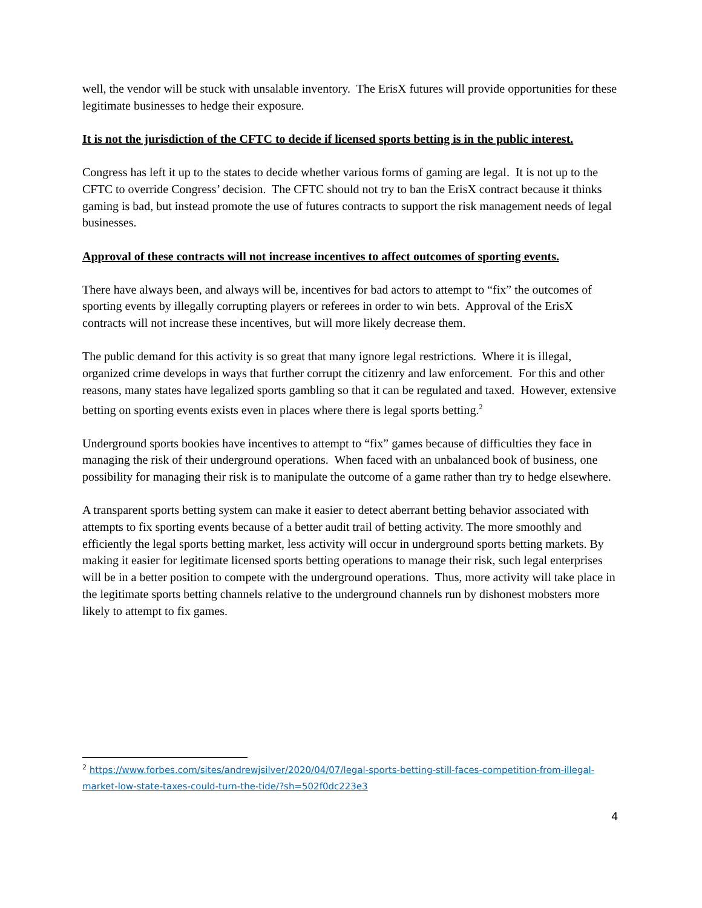well, the vendor will be stuck with unsalable inventory. The ErisX futures will provide opportunities for these legitimate businesses to hedge their exposure.
It is not the jurisdiction of the CFTC to decide if licensed sports betting is in the public interest.
Congress has left it up to the states to decide whether various forms of gaming are legal. It is not up to the CFTC to override Congress’ decision. The CFTC should not try to ban the ErisX contract because it thinks gaming is bad, but instead promote the use of futures contracts to support the risk management needs of legal businesses.
Approval of these contracts will not increase incentives to affect outcomes of sporting events.
There have always been, and always will be, incentives for bad actors to attempt to “fix” the outcomes of sporting events by illegally corrupting players or referees in order to win bets. Approval of the ErisX contracts will not increase these incentives, but will more likely decrease them.
The public demand for this activity is so great that many ignore legal restrictions. Where it is illegal, organized crime develops in ways that further corrupt the citizenry and law enforcement. For this and other reasons, many states have legalized sports gambling so that it can be regulated and taxed. However, extensive betting on sporting events exists even in places where there is legal sports betting.<sup>2</sup>
Underground sports bookies have incentives to attempt to “fix” games because of difficulties they face in managing the risk of their underground operations. When faced with an unbalanced book of business, one possibility for managing their risk is to manipulate the outcome of a game rather than try to hedge elsewhere.
A transparent sports betting system can make it easier to detect aberrant betting behavior associated with attempts to fix sporting events because of a better audit trail of betting activity. The more smoothly and efficiently the legal sports betting market, less activity will occur in underground sports betting markets. By making it easier for legitimate licensed sports betting operations to manage their risk, such legal enterprises will be in a better position to compete with the underground operations. Thus, more activity will take place in the legitimate sports betting channels relative to the underground channels run by dishonest mobsters more likely to attempt to fix games.
<sup>2</sup> https://www.forbes.com/sites/andrewjsilver/2020/04/07/legal-sports-betting-still-faces-competition-from-illegal-market-low-state-taxes-could-turn-the-tide/?sh=502f0dc223e3
4